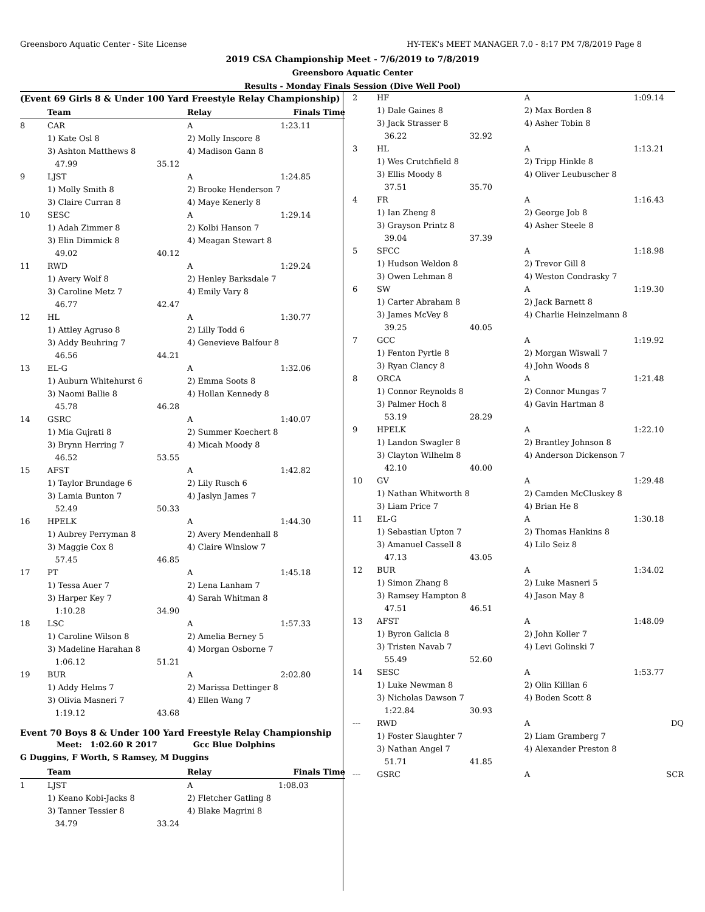Greensboro Aquatic Center - Site License
HY-TEK's MEET MANAGER 7.0 - 8:17 PM 7/8/2019 Page 8
2019 CSA Championship Meet - 7/6/2019 to 7/8/2019
Greensboro Aquatic Center
Results - Monday Finals Session (Dive Well Pool)
(Event 69 Girls 8 & Under 100 Yard Freestyle Relay Championship)
| | Team | | Relay | Finals Time |
| --- | --- | --- | --- | --- |
| 8 | CAR | | A | 1:23.11 |
| | 1) Kate Osl 8 | | 2) Molly Inscore 8 | |
| | 3) Ashton Matthews 8 | | 4) Madison Gann 8 | |
| | 47.99 | 35.12 | | |
| 9 | LJST | | A | 1:24.85 |
| | 1) Molly Smith 8 | | 2) Brooke Henderson 7 | |
| | 3) Claire Curran 8 | | 4) Maye Kenerly 8 | |
| 10 | SESC | | A | 1:29.14 |
| | 1) Adah Zimmer 8 | | 2) Kolbi Hanson 7 | |
| | 3) Elin Dimmick 8 | | 4) Meagan Stewart 8 | |
| | 49.02 | 40.12 | | |
| 11 | RWD | | A | 1:29.24 |
| | 1) Avery Wolf 8 | | 2) Henley Barksdale 7 | |
| | 3) Caroline Metz 7 | | 4) Emily Vary 8 | |
| | 46.77 | 42.47 | | |
| 12 | HL | | A | 1:30.77 |
| | 1) Attley Agruso 8 | | 2) Lilly Todd 6 | |
| | 3) Addy Beuhring 7 | | 4) Genevieve Balfour 8 | |
| | 46.56 | 44.21 | | |
| 13 | EL-G | | A | 1:32.06 |
| | 1) Auburn Whitehurst 6 | | 2) Emma Soots 8 | |
| | 3) Naomi Ballie 8 | | 4) Hollan Kennedy 8 | |
| | 45.78 | 46.28 | | |
| 14 | GSRC | | A | 1:40.07 |
| | 1) Mia Gujrati 8 | | 2) Summer Koechert 8 | |
| | 3) Brynn Herring 7 | | 4) Micah Moody 8 | |
| | 46.52 | 53.55 | | |
| 15 | AFST | | A | 1:42.82 |
| | 1) Taylor Brundage 6 | | 2) Lily Rusch 6 | |
| | 3) Lamia Bunton 7 | | 4) Jaslyn James 7 | |
| | 52.49 | 50.33 | | |
| 16 | HPELK | | A | 1:44.30 |
| | 1) Aubrey Perryman 8 | | 2) Avery Mendenhall 8 | |
| | 3) Maggie Cox 8 | | 4) Claire Winslow 7 | |
| | 57.45 | 46.85 | | |
| 17 | PT | | A | 1:45.18 |
| | 1) Tessa Auer 7 | | 2) Lena Lanham 7 | |
| | 3) Harper Key 7 | | 4) Sarah Whitman 8 | |
| | 1:10.28 | 34.90 | | |
| 18 | LSC | | A | 1:57.33 |
| | 1) Caroline Wilson 8 | | 2) Amelia Berney 5 | |
| | 3) Madeline Harahan 8 | | 4) Morgan Osborne 7 | |
| | 1:06.12 | 51.21 | | |
| 19 | BUR | | A | 2:02.80 |
| | 1) Addy Helms 7 | | 2) Marissa Dettinger 8 | |
| | 3) Olivia Masneri 7 | | 4) Ellen Wang 7 | |
| | 1:19.12 | 43.68 | | |
Event 70 Boys 8 & Under 100 Yard Freestyle Relay Championship
Meet: 1:02.60 R 2017 Gcc Blue Dolphins
G Duggins, F Worth, S Ramsey, M Duggins
| | Team | | Relay | Finals Time |
| --- | --- | --- | --- | --- |
| 1 | LJST | | A | 1:08.03 |
| | 1) Keano Kobi-Jacks 8 | | 2) Fletcher Gatling 8 | |
| | 3) Tanner Tessier 8 | | 4) Blake Magrini 8 | |
| | 34.79 | 33.24 | | |
| 2 | HF | | A | 1:09.14 |
| | 1) Dale Gaines 8 | | 2) Max Borden 8 | |
| | 3) Jack Strasser 8 | | 4) Asher Tobin 8 | |
| | 36.22 | 32.92 | | |
| 3 | HL | | A | 1:13.21 |
| | 1) Wes Crutchfield 8 | | 2) Tripp Hinkle 8 | |
| | 3) Ellis Moody 8 | | 4) Oliver Leubuscher 8 | |
| | 37.51 | 35.70 | | |
| 4 | FR | | A | 1:16.43 |
| | 1) Ian Zheng 8 | | 2) George Job 8 | |
| | 3) Grayson Printz 8 | | 4) Asher Steele 8 | |
| | 39.04 | 37.39 | | |
| 5 | SFCC | | A | 1:18.98 |
| | 1) Hudson Weldon 8 | | 2) Trevor Gill 8 | |
| | 3) Owen Lehman 8 | | 4) Weston Condrasky 7 | |
| 6 | SW | | A | 1:19.30 |
| | 1) Carter Abraham 8 | | 2) Jack Barnett 8 | |
| | 3) James McVey 8 | | 4) Charlie Heinzelmann 8 | |
| | 39.25 | 40.05 | | |
| 7 | GCC | | A | 1:19.92 |
| | 1) Fenton Pyrtle 8 | | 2) Morgan Wiswall 7 | |
| | 3) Ryan Clancy 8 | | 4) John Woods 8 | |
| 8 | ORCA | | A | 1:21.48 |
| | 1) Connor Reynolds 8 | | 2) Connor Mungas 7 | |
| | 3) Palmer Hoch 8 | | 4) Gavin Hartman 8 | |
| | 53.19 | 28.29 | | |
| 9 | HPELK | | A | 1:22.10 |
| | 1) Landon Swagler 8 | | 2) Brantley Johnson 8 | |
| | 3) Clayton Wilhelm 8 | | 4) Anderson Dickenson 7 | |
| | 42.10 | 40.00 | | |
| 10 | GV | | A | 1:29.48 |
| | 1) Nathan Whitworth 8 | | 2) Camden McCluskey 8 | |
| | 3) Liam Price 7 | | 4) Brian He 8 | |
| 11 | EL-G | | A | 1:30.18 |
| | 1) Sebastian Upton 7 | | 2) Thomas Hankins 8 | |
| | 3) Amanuel Cassell 8 | | 4) Lilo Seiz 8 | |
| | 47.13 | 43.05 | | |
| 12 | BUR | | A | 1:34.02 |
| | 1) Simon Zhang 8 | | 2) Luke Masneri 5 | |
| | 3) Ramsey Hampton 8 | | 4) Jason May 8 | |
| | 47.51 | 46.51 | | |
| 13 | AFST | | A | 1:48.09 |
| | 1) Byron Galicia 8 | | 2) John Koller 7 | |
| | 3) Tristen Navab 7 | | 4) Levi Golinski 7 | |
| | 55.49 | 52.60 | | |
| 14 | SESC | | A | 1:53.77 |
| | 1) Luke Newman 8 | | 2) Olin Killian 6 | |
| | 3) Nicholas Dawson 7 | | 4) Boden Scott 8 | |
| | 1:22.84 | 30.93 | | |
| --- | RWD | | A | DQ |
| | 1) Foster Slaughter 7 | | 2) Liam Gramberg 7 | |
| | 3) Nathan Angel 7 | | 4) Alexander Preston 8 | |
| | 51.71 | 41.85 | | |
| --- | GSRC | | A | SCR |